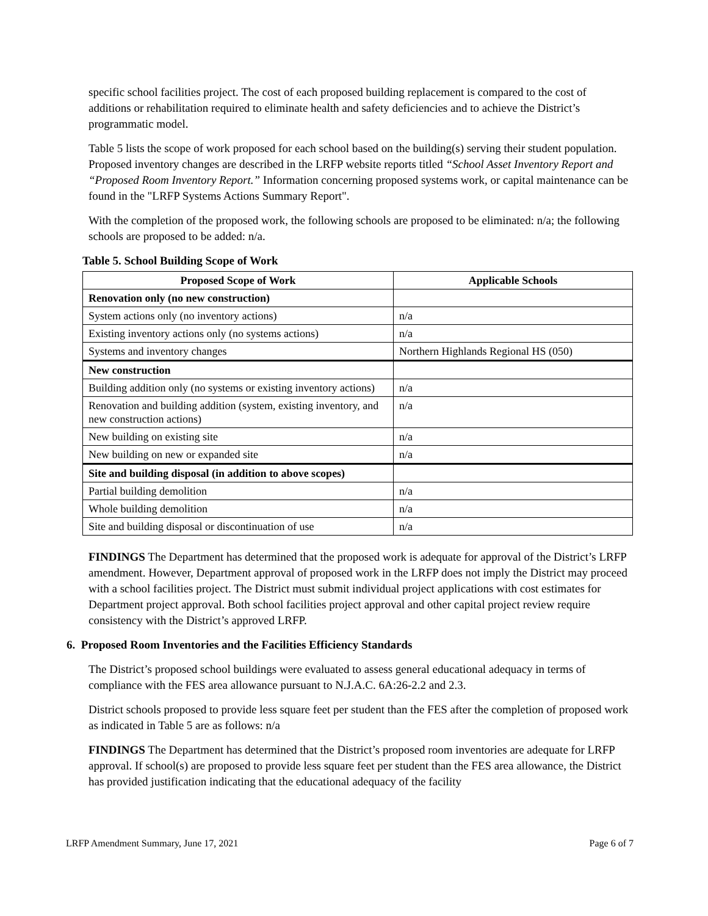specific school facilities project. The cost of each proposed building replacement is compared to the cost of additions or rehabilitation required to eliminate health and safety deficiencies and to achieve the District’s programmatic model.
Table 5 lists the scope of work proposed for each school based on the building(s) serving their student population. Proposed inventory changes are described in the LRFP website reports titled “School Asset Inventory Report and “Proposed Room Inventory Report.” Information concerning proposed systems work, or capital maintenance can be found in the "LRFP Systems Actions Summary Report".
With the completion of the proposed work, the following schools are proposed to be eliminated: n/a; the following schools are proposed to be added: n/a.
Table 5. School Building Scope of Work
| Proposed Scope of Work | Applicable Schools |
| --- | --- |
| Renovation only (no new construction) | |
| System actions only (no inventory actions) | n/a |
| Existing inventory actions only (no systems actions) | n/a |
| Systems and inventory changes | Northern Highlands Regional HS (050) |
| New construction | |
| Building addition only (no systems or existing inventory actions) | n/a |
| Renovation and building addition (system, existing inventory, and new construction actions) | n/a |
| New building on existing site | n/a |
| New building on new or expanded site | n/a |
| Site and building disposal (in addition to above scopes) | |
| Partial building demolition | n/a |
| Whole building demolition | n/a |
| Site and building disposal or discontinuation of use | n/a |
FINDINGS The Department has determined that the proposed work is adequate for approval of the District’s LRFP amendment. However, Department approval of proposed work in the LRFP does not imply the District may proceed with a school facilities project. The District must submit individual project applications with cost estimates for Department project approval. Both school facilities project approval and other capital project review require consistency with the District’s approved LRFP.
6. Proposed Room Inventories and the Facilities Efficiency Standards
The District’s proposed school buildings were evaluated to assess general educational adequacy in terms of compliance with the FES area allowance pursuant to N.J.A.C. 6A:26-2.2 and 2.3.
District schools proposed to provide less square feet per student than the FES after the completion of proposed work as indicated in Table 5 are as follows: n/a
FINDINGS The Department has determined that the District’s proposed room inventories are adequate for LRFP approval. If school(s) are proposed to provide less square feet per student than the FES area allowance, the District has provided justification indicating that the educational adequacy of the facility
LRFP Amendment Summary, June 17, 2021 Page 6 of 7